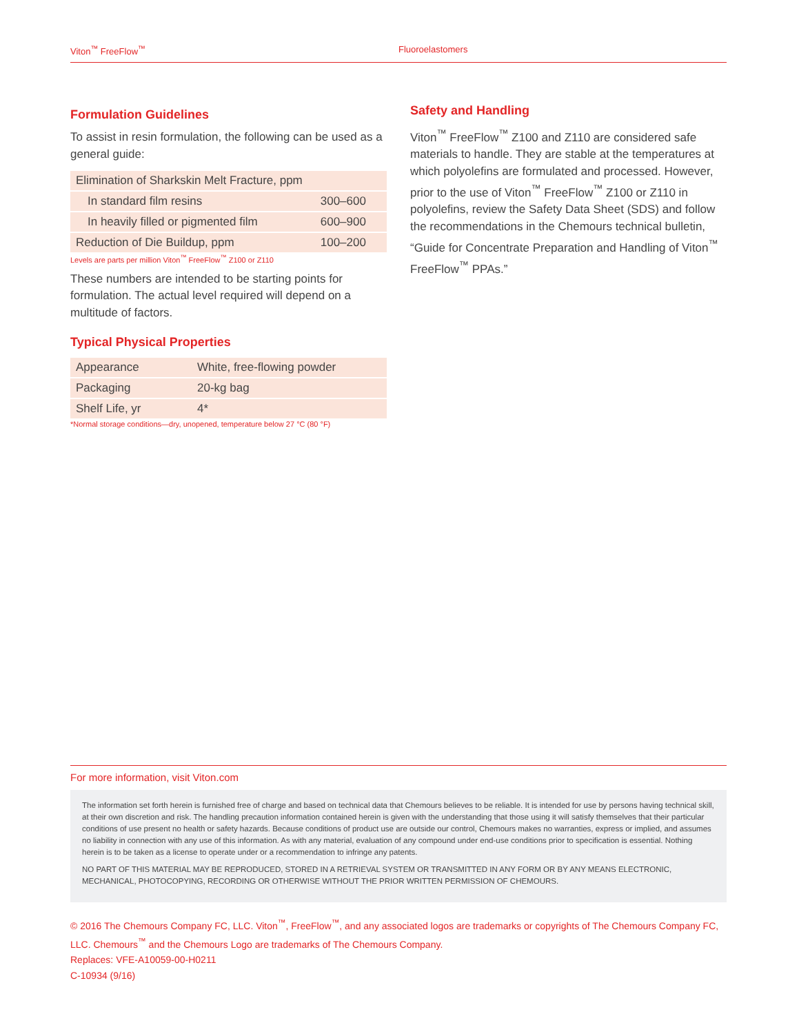Viton<sup>™</sup> FreeFlow<sup>™</sup> Fluoroelastomers
Formulation Guidelines
To assist in resin formulation, the following can be used as a general guide:
| Elimination of Sharkskin Melt Fracture, ppm | |
| In standard film resins | 300–600 |
| In heavily filled or pigmented film | 600–900 |
| Reduction of Die Buildup, ppm | 100–200 |
Levels are parts per million Viton<sup>™</sup> FreeFlow<sup>™</sup> Z100 or Z110
These numbers are intended to be starting points for formulation. The actual level required will depend on a multitude of factors.
Typical Physical Properties
| Appearance | White, free-flowing powder |
| Packaging | 20-kg bag |
| Shelf Life, yr | 4* |
*Normal storage conditions—dry, unopened, temperature below 27 °C (80 °F)
Safety and Handling
Viton<sup>™</sup> FreeFlow<sup>™</sup> Z100 and Z110 are considered safe materials to handle. They are stable at the temperatures at which polyolefins are formulated and processed. However, prior to the use of Viton<sup>™</sup> FreeFlow<sup>™</sup> Z100 or Z110 in polyolefins, review the Safety Data Sheet (SDS) and follow the recommendations in the Chemours technical bulletin, “Guide for Concentrate Preparation and Handling of Viton<sup>™</sup> FreeFlow<sup>™</sup> PPAs.”
For more information, visit Viton.com
The information set forth herein is furnished free of charge and based on technical data that Chemours believes to be reliable. It is intended for use by persons having technical skill, at their own discretion and risk. The handling precaution information contained herein is given with the understanding that those using it will satisfy themselves that their particular conditions of use present no health or safety hazards. Because conditions of product use are outside our control, Chemours makes no warranties, express or implied, and assumes no liability in connection with any use of this information. As with any material, evaluation of any compound under end-use conditions prior to specification is essential. Nothing herein is to be taken as a license to operate under or a recommendation to infringe any patents.
NO PART OF THIS MATERIAL MAY BE REPRODUCED, STORED IN A RETRIEVAL SYSTEM OR TRANSMITTED IN ANY FORM OR BY ANY MEANS ELECTRONIC, MECHANICAL, PHOTOCOPYING, RECORDING OR OTHERWISE WITHOUT THE PRIOR WRITTEN PERMISSION OF CHEMOURS.
© 2016 The Chemours Company FC, LLC. Viton<sup>™</sup>, FreeFlow<sup>™</sup>, and any associated logos are trademarks or copyrights of The Chemours Company FC, LLC. Chemours<sup>™</sup> and the Chemours Logo are trademarks of The Chemours Company.
Replaces: VFE-A10059-00-H0211
C-10934 (9/16)